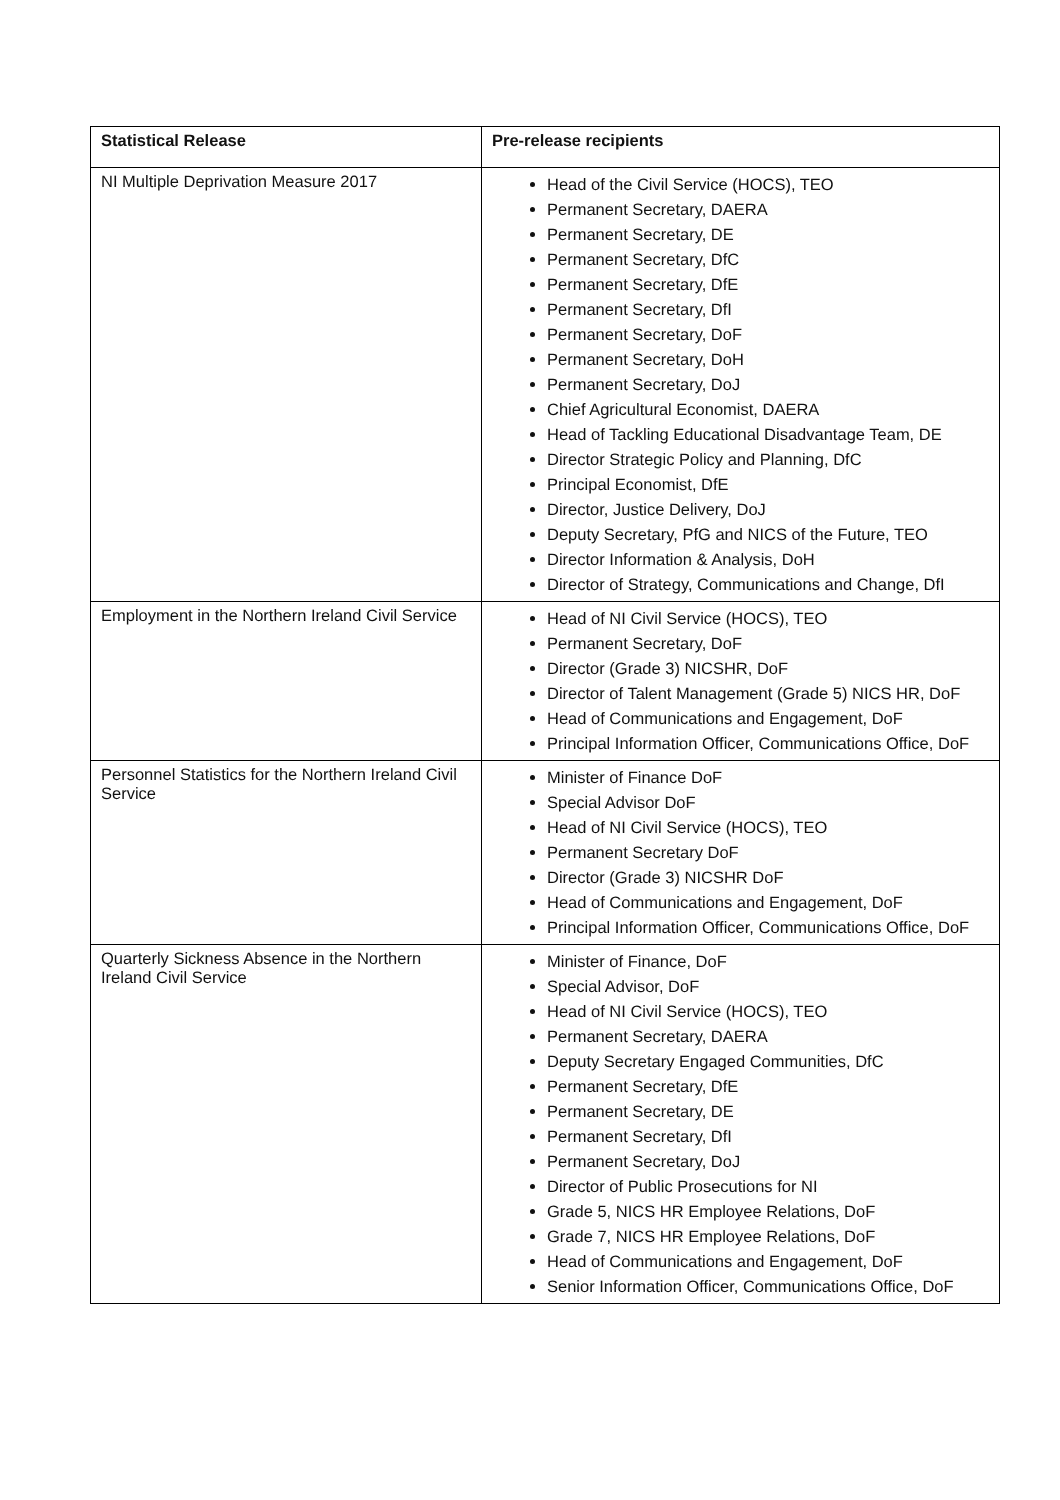| Statistical Release | Pre-release recipients |
| --- | --- |
| NI Multiple Deprivation Measure 2017 | Head of the Civil Service (HOCS), TEO Permanent Secretary, DAERA Permanent Secretary, DE Permanent Secretary, DfC Permanent Secretary, DfE Permanent Secretary, DfI Permanent Secretary, DoF Permanent Secretary, DoH Permanent Secretary, DoJ Chief Agricultural Economist, DAERA Head of Tackling Educational Disadvantage Team, DE Director Strategic Policy and Planning, DfC Principal Economist, DfE Director, Justice Delivery, DoJ Deputy Secretary, PfG and NICS of the Future, TEO Director Information & Analysis, DoH Director of Strategy, Communications and Change, DfI |
| Employment in the Northern Ireland Civil Service | Head of NI Civil Service (HOCS), TEO Permanent Secretary, DoF Director (Grade 3) NICSHR, DoF Director of Talent Management (Grade 5) NICS HR, DoF Head of Communications and Engagement, DoF Principal Information Officer, Communications Office, DoF |
| Personnel Statistics for the Northern Ireland Civil Service | Minister of Finance DoF Special Advisor DoF Head of NI Civil Service (HOCS), TEO Permanent Secretary DoF Director (Grade 3) NICSHR DoF Head of Communications and Engagement, DoF Principal Information Officer, Communications Office, DoF |
| Quarterly Sickness Absence in the Northern Ireland Civil Service | Minister of Finance, DoF Special Advisor, DoF Head of NI Civil Service (HOCS), TEO Permanent Secretary, DAERA Deputy Secretary Engaged Communities, DfC Permanent Secretary, DfE Permanent Secretary, DE Permanent Secretary, DfI Permanent Secretary, DoJ Director of Public Prosecutions for NI Grade 5, NICS HR Employee Relations, DoF Grade 7, NICS HR Employee Relations, DoF Head of Communications and Engagement, DoF Senior Information Officer, Communications Office, DoF |